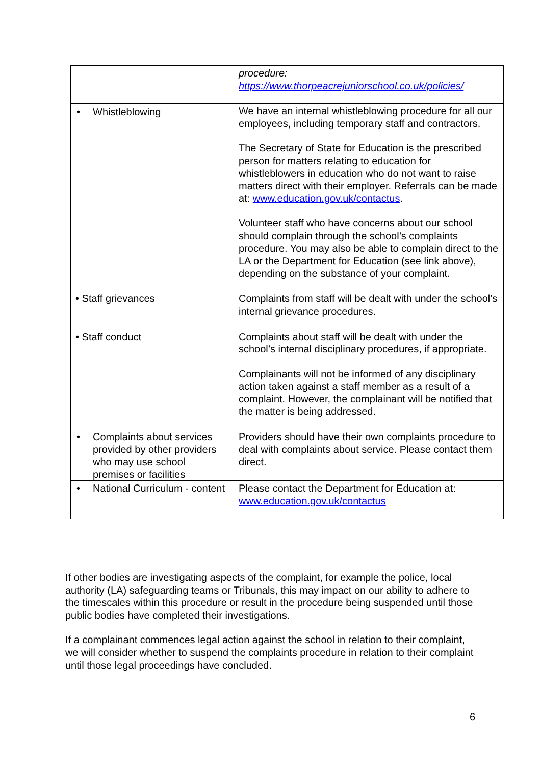| | procedure: https://www.thorpeacrejuniorschool.co.uk/policies/ |
| • Whistleblowing | We have an internal whistleblowing procedure for all our employees, including temporary staff and contractors. The Secretary of State for Education is the prescribed person for matters relating to education for whistleblowers in education who do not want to raise matters direct with their employer. Referrals can be made at: www.education.gov.uk/contactus . Volunteer staff who have concerns about our school should complain through the school’s complaints procedure. You may also be able to complain direct to the LA or the Department for Education (see link above), depending on the substance of your complaint. |
| • Staff grievances | Complaints from staff will be dealt with under the school’s internal grievance procedures. |
| • Staff conduct | Complaints about staff will be dealt with under the school’s internal disciplinary procedures, if appropriate. Complainants will not be informed of any disciplinary action taken against a staff member as a result of a complaint. However, the complainant will be notified that the matter is being addressed. |
| • Complaints about services provided by other providers who may use school premises or facilities | Providers should have their own complaints procedure to deal with complaints about service. Please contact them direct. |
| • National Curriculum - content | Please contact the Department for Education at: www.education.gov.uk/contactus |
If other bodies are investigating aspects of the complaint, for example the police, local authority (LA) safeguarding teams or Tribunals, this may impact on our ability to adhere to the timescales within this procedure or result in the procedure being suspended until those public bodies have completed their investigations.
If a complainant commences legal action against the school in relation to their complaint, we will consider whether to suspend the complaints procedure in relation to their complaint until those legal proceedings have concluded.
6